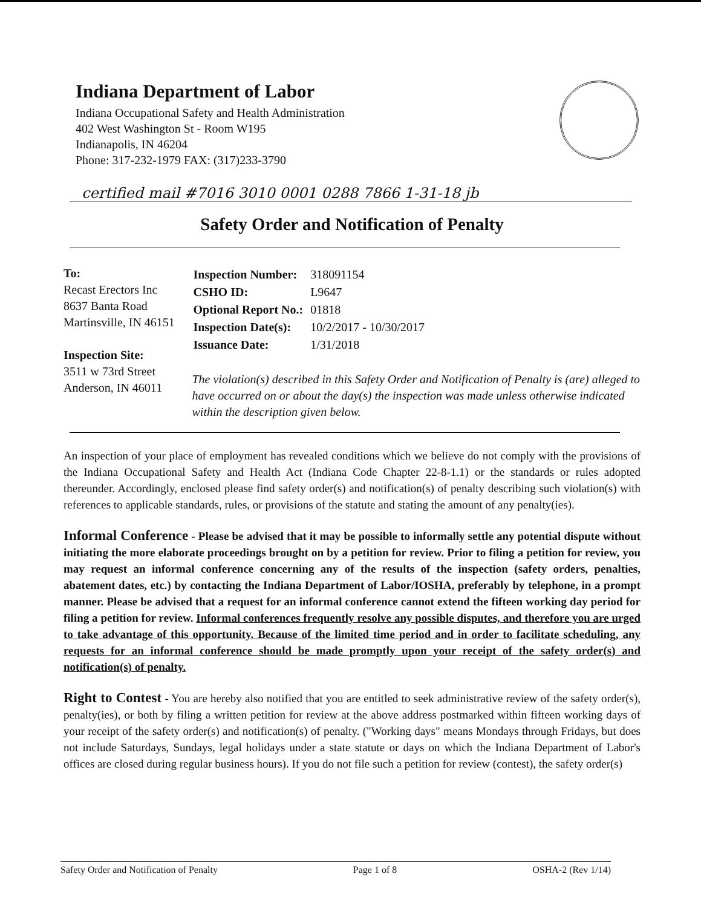Indiana Department of Labor
Indiana Occupational Safety and Health Administration
402 West Washington St - Room W195
Indianapolis, IN 46204
Phone: 317-232-1979 FAX: (317)233-3790
certified mail #7016 3010 0001 0288 7866 1-31-18 jb
Safety Order and Notification of Penalty
To:
Recast Erectors Inc
8637 Banta Road
Martinsville, IN 46151
Inspection Site:
3511 w 73rd Street
Anderson, IN 46011
| Inspection Number: | 318091154 |
| CSHO ID: | L9647 |
| Optional Report No.: | 01818 |
| Inspection Date(s): | 10/2/2017 - 10/30/2017 |
| Issuance Date: | 1/31/2018 |
The violation(s) described in this Safety Order and Notification of Penalty is (are) alleged to have occurred on or about the day(s) the inspection was made unless otherwise indicated within the description given below.
An inspection of your place of employment has revealed conditions which we believe do not comply with the provisions of the Indiana Occupational Safety and Health Act (Indiana Code Chapter 22-8-1.1) or the standards or rules adopted thereunder. Accordingly, enclosed please find safety order(s) and notification(s) of penalty describing such violation(s) with references to applicable standards, rules, or provisions of the statute and stating the amount of any penalty(ies).
Informal Conference - Please be advised that it may be possible to informally settle any potential dispute without initiating the more elaborate proceedings brought on by a petition for review. Prior to filing a petition for review, you may request an informal conference concerning any of the results of the inspection (safety orders, penalties, abatement dates, etc.) by contacting the Indiana Department of Labor/IOSHA, preferably by telephone, in a prompt manner. Please be advised that a request for an informal conference cannot extend the fifteen working day period for filing a petition for review. Informal conferences frequently resolve any possible disputes, and therefore you are urged to take advantage of this opportunity. Because of the limited time period and in order to facilitate scheduling, any requests for an informal conference should be made promptly upon your receipt of the safety order(s) and notification(s) of penalty.
Right to Contest - You are hereby also notified that you are entitled to seek administrative review of the safety order(s), penalty(ies), or both by filing a written petition for review at the above address postmarked within fifteen working days of your receipt of the safety order(s) and notification(s) of penalty. ("Working days" means Mondays through Fridays, but does not include Saturdays, Sundays, legal holidays under a state statute or days on which the Indiana Department of Labor's offices are closed during regular business hours). If you do not file such a petition for review (contest), the safety order(s)
Safety Order and Notification of Penalty Page 1 of 8 OSHA-2 (Rev 1/14)